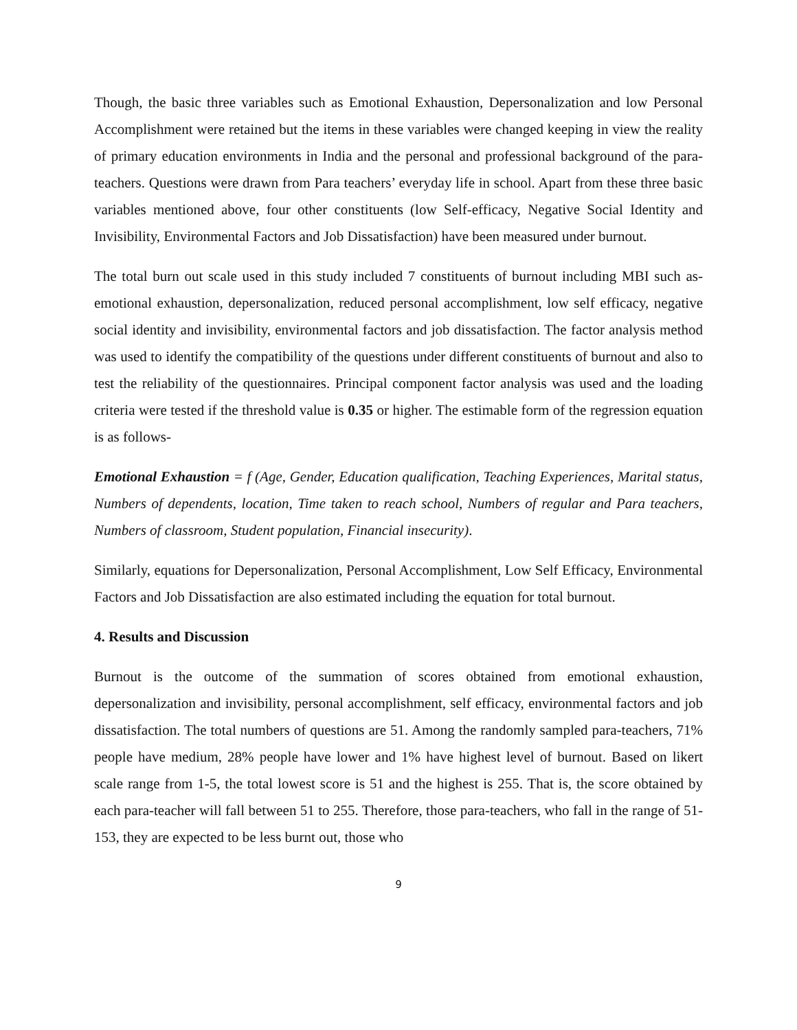Though, the basic three variables such as Emotional Exhaustion, Depersonalization and low Personal Accomplishment were retained but the items in these variables were changed keeping in view the reality of primary education environments in India and the personal and professional background of the para-teachers. Questions were drawn from Para teachers’ everyday life in school. Apart from these three basic variables mentioned above, four other constituents (low Self-efficacy, Negative Social Identity and Invisibility, Environmental Factors and Job Dissatisfaction) have been measured under burnout.
The total burn out scale used in this study included 7 constituents of burnout including MBI such as-emotional exhaustion, depersonalization, reduced personal accomplishment, low self efficacy, negative social identity and invisibility, environmental factors and job dissatisfaction. The factor analysis method was used to identify the compatibility of the questions under different constituents of burnout and also to test the reliability of the questionnaires. Principal component factor analysis was used and the loading criteria were tested if the threshold value is 0.35 or higher. The estimable form of the regression equation is as follows-
Emotional Exhaustion = f (Age, Gender, Education qualification, Teaching Experiences, Marital status, Numbers of dependents, location, Time taken to reach school, Numbers of regular and Para teachers, Numbers of classroom, Student population, Financial insecurity).
Similarly, equations for Depersonalization, Personal Accomplishment, Low Self Efficacy, Environmental Factors and Job Dissatisfaction are also estimated including the equation for total burnout.
4. Results and Discussion
Burnout is the outcome of the summation of scores obtained from emotional exhaustion, depersonalization and invisibility, personal accomplishment, self efficacy, environmental factors and job dissatisfaction. The total numbers of questions are 51. Among the randomly sampled para-teachers, 71% people have medium, 28% people have lower and 1% have highest level of burnout. Based on likert scale range from 1-5, the total lowest score is 51 and the highest is 255. That is, the score obtained by each para-teacher will fall between 51 to 255. Therefore, those para-teachers, who fall in the range of 51-153, they are expected to be less burnt out, those who
9